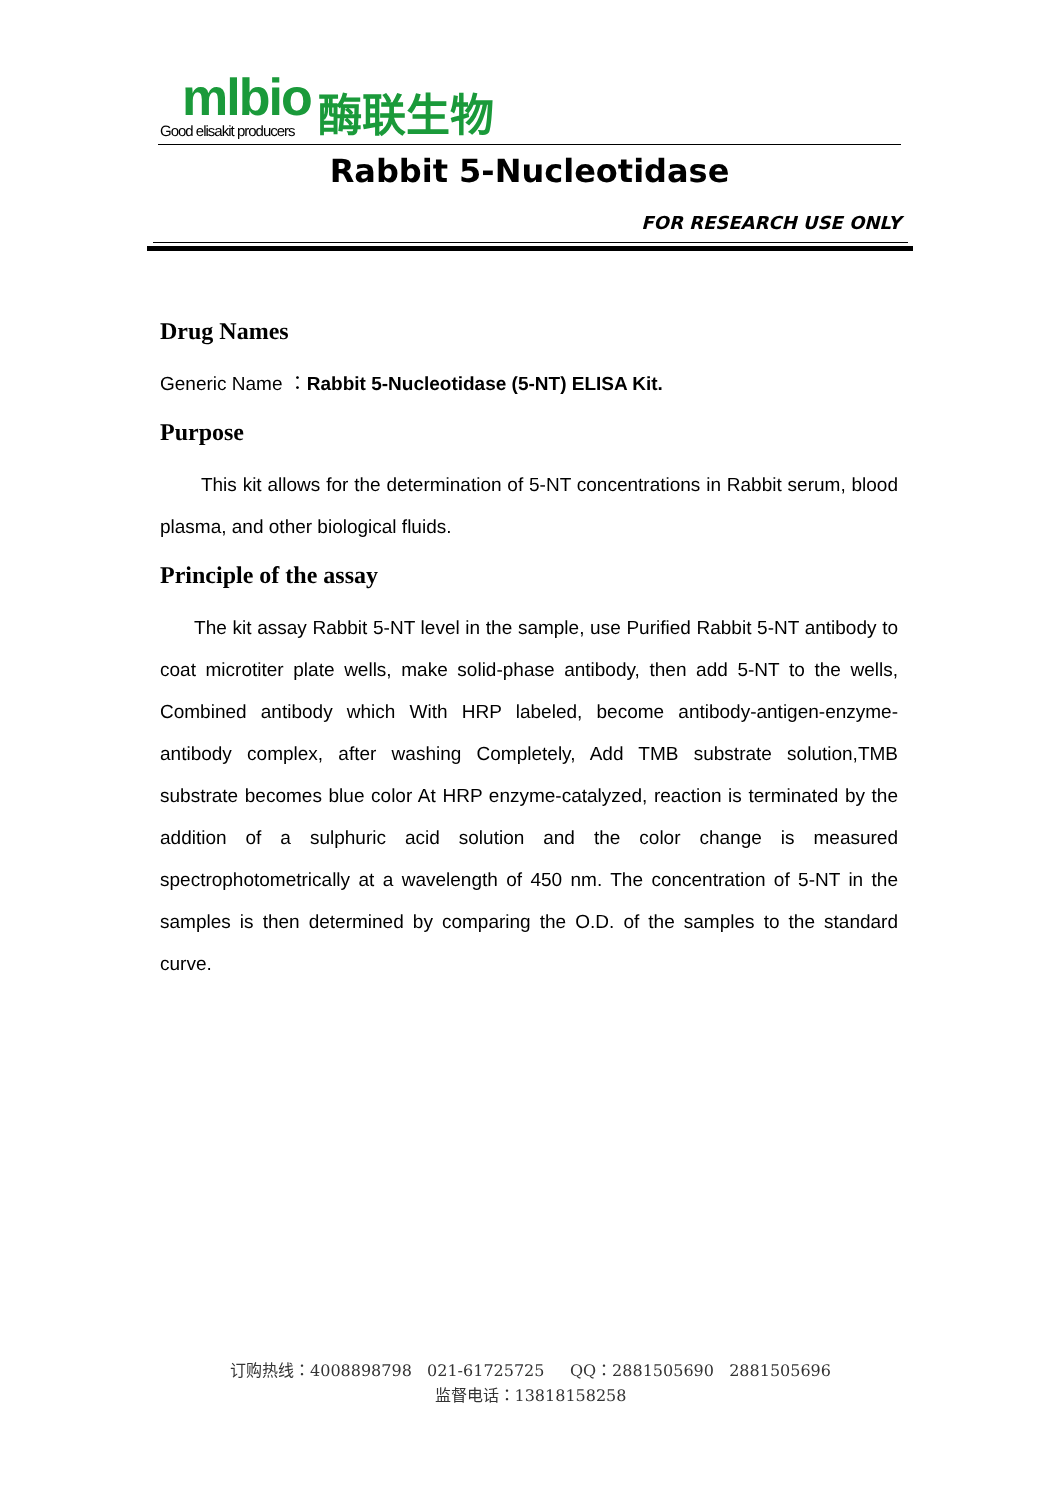mlbio
Good elisakit producers
酶联生物
Rabbit 5-Nucleotidase
FOR RESEARCH USE ONLY
Drug Names
Generic Name ：Rabbit 5-Nucleotidase (5-NT) ELISA Kit.
Purpose
This kit allows for the determination of 5-NT concentrations in Rabbit serum, blood plasma, and other biological fluids.
Principle of the assay
The kit assay Rabbit 5-NT level in the sample, use Purified Rabbit 5-NT antibody to coat microtiter plate wells, make solid-phase antibody, then add 5-NT to the wells, Combined antibody which With HRP labeled, become antibody-antigen-enzyme-antibody complex, after washing Completely, Add TMB substrate solution,TMB substrate becomes blue color At HRP enzyme-catalyzed, reaction is terminated by the addition of a sulphuric acid solution and the color change is measured spectrophotometrically at a wavelength of 450 nm. The concentration of 5-NT in the samples is then determined by comparing the O.D. of the samples to the standard curve.
订购热线：4008898798 021-61725725 QQ：2881505690 2881505696
监督电话：13818158258